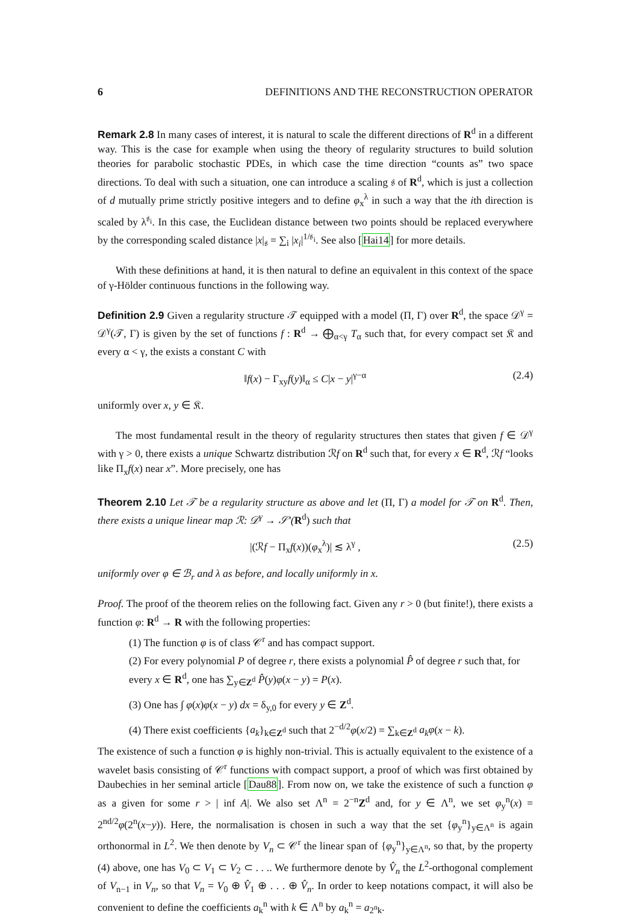6 DEFINITIONS AND THE RECONSTRUCTION OPERATOR
Remark 2.8 In many cases of interest, it is natural to scale the different directions of R<sup>d</sup> in a different way. This is the case for example when using the theory of regularity structures to build solution theories for parabolic stochastic PDEs, in which case the time direction “counts as” two space directions. To deal with such a situation, one can introduce a scaling 𝔰 of R<sup>d</sup>, which is just a collection of d mutually prime strictly positive integers and to define φ<sub>x</sub><sup>λ</sup> in such a way that the ith direction is scaled by λ<sup>𝔰<sub>i</sub></sup>. In this case, the Euclidean distance between two points should be replaced everywhere by the corresponding scaled distance |x|<sub>𝔰</sub> = ∑<sub>i</sub> |x<sub>i</sub>|<sup>1/𝔰<sub>i</sub></sup>. See also [Hai14] for more details.
With these definitions at hand, it is then natural to define an equivalent in this context of the space of γ-Hölder continuous functions in the following way.
Definition 2.9 Given a regularity structure 𝒯 equipped with a model (Π, Γ) over R<sup>d</sup>, the space 𝒟<sup>γ</sup> = 𝒟<sup>γ</sup>(𝒯, Γ) is given by the set of functions f : R<sup>d</sup> → ⨁<sub>α<γ</sub> T<sub>α</sub> such that, for every compact set 𝔎 and every α < γ, the exists a constant C with
‖f(x) − Γ<sub>xy</sub>f(y)‖<sub>α</sub> ≤ C|x − y|<sup>γ−α</sup> (2.4)
uniformly over x, y ∈ 𝔎.
The most fundamental result in the theory of regularity structures then states that given f ∈ 𝒟<sup>γ</sup> with γ > 0, there exists a unique Schwartz distribution ℛf on R<sup>d</sup> such that, for every x ∈ R<sup>d</sup>, ℛf “looks like Π<sub>x</sub>f(x) near x”. More precisely, one has
Theorem 2.10 Let 𝒯 be a regularity structure as above and let (Π, Γ) a model for 𝒯 on R<sup>d</sup>. Then, there exists a unique linear map ℛ: 𝒟<sup>γ</sup> → 𝒮′(R<sup>d</sup>) such that
|(ℛf − Π<sub>x</sub>f(x))(φ<sub>x</sub><sup>λ</sup>)| ≲ λ<sup>γ</sup> , (2.5)
uniformly over φ ∈ ℬ<sub>r</sub> and λ as before, and locally uniformly in x.
Proof. The proof of the theorem relies on the following fact. Given any r > 0 (but finite!), there exists a function φ: R<sup>d</sup> → R with the following properties:
(1) The function φ is of class 𝒞<sup>r</sup> and has compact support.
(2) For every polynomial P of degree r, there exists a polynomial P̂ of degree r such that, for every x ∈ R<sup>d</sup>, one has ∑<sub>y∈Z<sup>d</sup></sub> P̂(y)φ(x − y) = P(x).
(3) One has ∫ φ(x)φ(x − y) dx = δ<sub>y,0</sub> for every y ∈ Z<sup>d</sup>.
(4) There exist coefficients {a<sub>k</sub>}<sub>k∈Z<sup>d</sup></sub> such that 2<sup>−d/2</sup>φ(x/2) = ∑<sub>k∈Z<sup>d</sup></sub> a<sub>k</sub>φ(x − k).
The existence of such a function φ is highly non-trivial. This is actually equivalent to the existence of a wavelet basis consisting of 𝒞<sup>r</sup> functions with compact support, a proof of which was first obtained by Daubechies in her seminal article [Dau88]. From now on, we take the existence of such a function φ as a given for some r > | inf A|. We also set Λ<sup>n</sup> = 2<sup>−n</sup>Z<sup>d</sup> and, for y ∈ Λ<sup>n</sup>, we set φ<sub>y</sub><sup>n</sup>(x) = 2<sup>nd/2</sup>φ(2<sup>n</sup>(x−y)). Here, the normalisation is chosen in such a way that the set {φ<sub>y</sub><sup>n</sup>}<sub>y∈Λ<sup>n</sup></sub> is again orthonormal in L<sup>2</sup>. We then denote by V<sub>n</sub> ⊂ 𝒞<sup>r</sup> the linear span of {φ<sub>y</sub><sup>n</sup>}<sub>y∈Λ<sup>n</sup></sub>, so that, by the property (4) above, one has V<sub>0</sub> ⊂ V<sub>1</sub> ⊂ V<sub>2</sub> ⊂ . . .. We furthermore denote by V̂<sub>n</sub> the L<sup>2</sup>-orthogonal complement of V<sub>n−1</sub> in V<sub>n</sub>, so that V<sub>n</sub> = V<sub>0</sub> ⊕ V̂<sub>1</sub> ⊕ . . . ⊕ V̂<sub>n</sub>. In order to keep notations compact, it will also be convenient to define the coefficients a<sub>k</sub><sup>n</sup> with k ∈ Λ<sup>n</sup> by a<sub>k</sub><sup>n</sup> = a<sub>2<sup>n</sup>k</sub>.